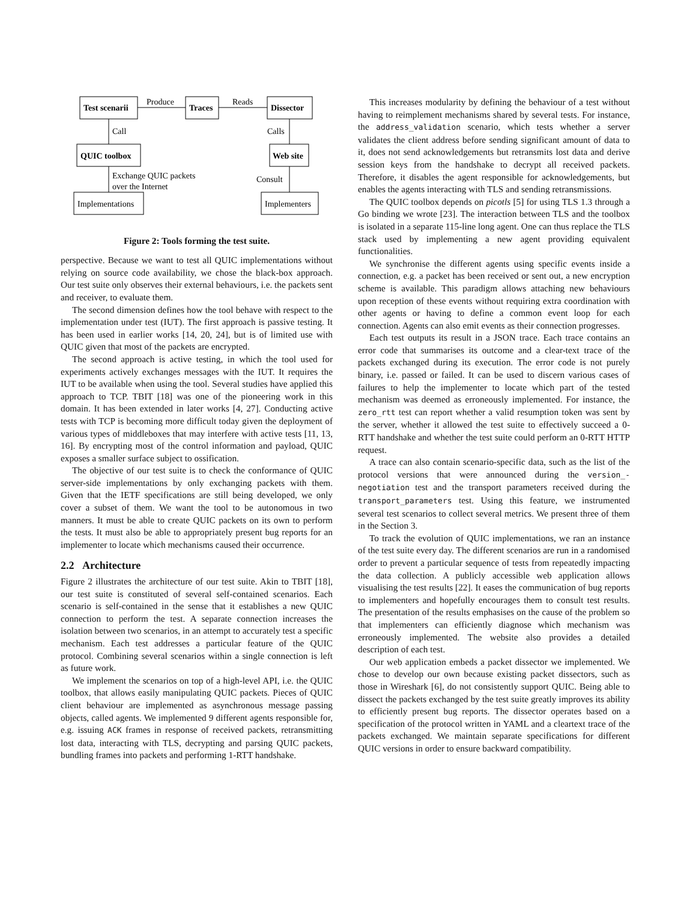Test scenarii
Traces
Dissector
Produce
Reads
Call
Calls
QUIC toolbox
Web site
Exchange QUIC packets
over the Internet
Consult
Implementations
Implementers
Figure 2: Tools forming the test suite.
perspective. Because we want to test all QUIC implementations without relying on source code availability, we chose the black-box approach. Our test suite only observes their external behaviours, i.e. the packets sent and receiver, to evaluate them.
The second dimension defines how the tool behave with respect to the implementation under test (IUT). The first approach is passive testing. It has been used in earlier works [14, 20, 24], but is of limited use with QUIC given that most of the packets are encrypted.
The second approach is active testing, in which the tool used for experiments actively exchanges messages with the IUT. It requires the IUT to be available when using the tool. Several studies have applied this approach to TCP. TBIT [18] was one of the pioneering work in this domain. It has been extended in later works [4, 27]. Conducting active tests with TCP is becoming more difficult today given the deployment of various types of middleboxes that may interfere with active tests [11, 13, 16]. By encrypting most of the control information and payload, QUIC exposes a smaller surface subject to ossification.
The objective of our test suite is to check the conformance of QUIC server-side implementations by only exchanging packets with them. Given that the IETF specifications are still being developed, we only cover a subset of them. We want the tool to be autonomous in two manners. It must be able to create QUIC packets on its own to perform the tests. It must also be able to appropriately present bug reports for an implementer to locate which mechanisms caused their occurrence.
2.2 Architecture
Figure 2 illustrates the architecture of our test suite. Akin to TBIT [18], our test suite is constituted of several self-contained scenarios. Each scenario is self-contained in the sense that it establishes a new QUIC connection to perform the test. A separate connection increases the isolation between two scenarios, in an attempt to accurately test a specific mechanism. Each test addresses a particular feature of the QUIC protocol. Combining several scenarios within a single connection is left as future work.
We implement the scenarios on top of a high-level API, i.e. the QUIC toolbox, that allows easily manipulating QUIC packets. Pieces of QUIC client behaviour are implemented as asynchronous message passing objects, called agents. We implemented 9 different agents responsible for, e.g. issuing ACK frames in response of received packets, retransmitting lost data, interacting with TLS, decrypting and parsing QUIC packets, bundling frames into packets and performing 1-RTT handshake.
This increases modularity by defining the behaviour of a test without having to reimplement mechanisms shared by several tests. For instance, the address_validation scenario, which tests whether a server validates the client address before sending significant amount of data to it, does not send acknowledgements but retransmits lost data and derive session keys from the handshake to decrypt all received packets. Therefore, it disables the agent responsible for acknowledgements, but enables the agents interacting with TLS and sending retransmissions.
The QUIC toolbox depends on picotls [5] for using TLS 1.3 through a Go binding we wrote [23]. The interaction between TLS and the toolbox is isolated in a separate 115-line long agent. One can thus replace the TLS stack used by implementing a new agent providing equivalent functionalities.
We synchronise the different agents using specific events inside a connection, e.g. a packet has been received or sent out, a new encryption scheme is available. This paradigm allows attaching new behaviours upon reception of these events without requiring extra coordination with other agents or having to define a common event loop for each connection. Agents can also emit events as their connection progresses.
Each test outputs its result in a JSON trace. Each trace contains an error code that summarises its outcome and a clear-text trace of the packets exchanged during its execution. The error code is not purely binary, i.e. passed or failed. It can be used to discern various cases of failures to help the implementer to locate which part of the tested mechanism was deemed as erroneously implemented. For instance, the zero_rtt test can report whether a valid resumption token was sent by the server, whether it allowed the test suite to effectively succeed a 0-RTT handshake and whether the test suite could perform an 0-RTT HTTP request.
A trace can also contain scenario-specific data, such as the list of the protocol versions that were announced during the version_-negotiation test and the transport parameters received during the transport_parameters test. Using this feature, we instrumented several test scenarios to collect several metrics. We present three of them in the Section 3.
To track the evolution of QUIC implementations, we ran an instance of the test suite every day. The different scenarios are run in a randomised order to prevent a particular sequence of tests from repeatedly impacting the data collection. A publicly accessible web application allows visualising the test results [22]. It eases the communication of bug reports to implementers and hopefully encourages them to consult test results. The presentation of the results emphasises on the cause of the problem so that implementers can efficiently diagnose which mechanism was erroneously implemented. The website also provides a detailed description of each test.
Our web application embeds a packet dissector we implemented. We chose to develop our own because existing packet dissectors, such as those in Wireshark [6], do not consistently support QUIC. Being able to dissect the packets exchanged by the test suite greatly improves its ability to efficiently present bug reports. The dissector operates based on a specification of the protocol written in YAML and a cleartext trace of the packets exchanged. We maintain separate specifications for different QUIC versions in order to ensure backward compatibility.